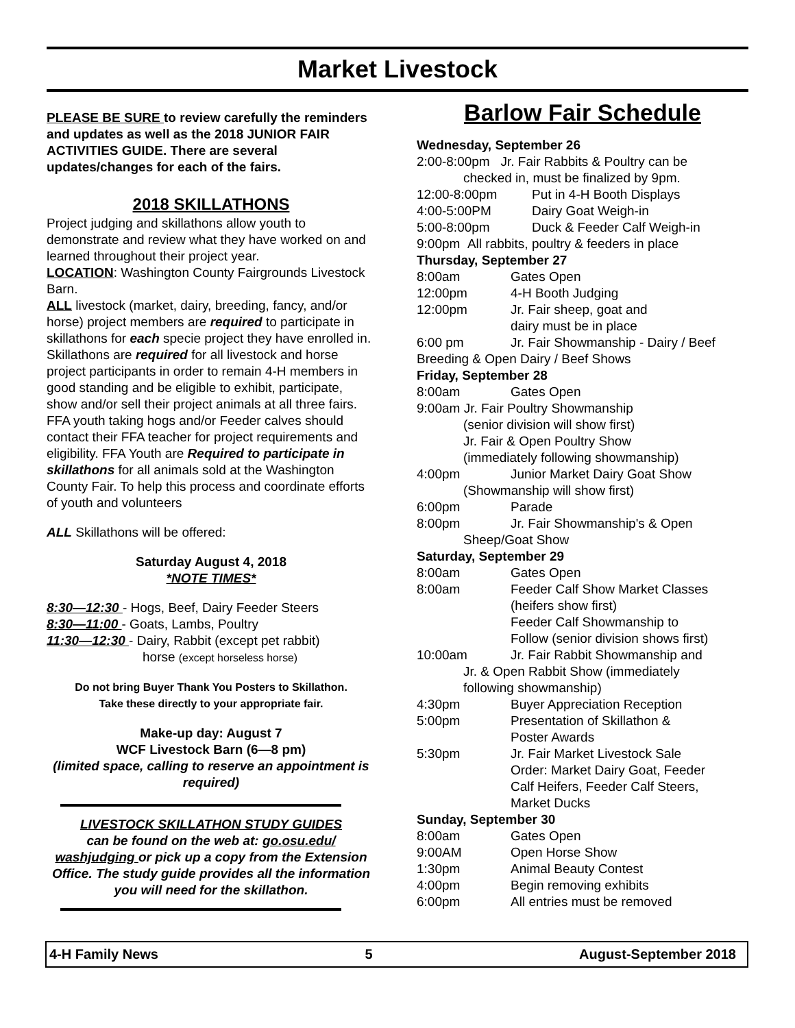Market Livestock
PLEASE BE SURE to review carefully the reminders and updates as well as the 2018 JUNIOR FAIR ACTIVITIES GUIDE. There are several updates/changes for each of the fairs.
2018 SKILLATHONS
Project judging and skillathons allow youth to demonstrate and review what they have worked on and learned throughout their project year.
LOCATION: Washington County Fairgrounds Livestock Barn.
ALL livestock (market, dairy, breeding, fancy, and/or horse) project members are required to participate in skillathons for each specie project they have enrolled in. Skillathons are required for all livestock and horse project participants in order to remain 4-H members in good standing and be eligible to exhibit, participate, show and/or sell their project animals at all three fairs. FFA youth taking hogs and/or Feeder calves should contact their FFA teacher for project requirements and eligibility. FFA Youth are Required to participate in skillathons for all animals sold at the Washington County Fair. To help this process and coordinate efforts of youth and volunteers
ALL Skillathons will be offered:
Saturday August 4, 2018
*NOTE TIMES*
8:30—12:30 - Hogs, Beef, Dairy Feeder Steers
8:30—11:00 - Goats, Lambs, Poultry
11:30—12:30 - Dairy, Rabbit (except pet rabbit)
horse (except horseless horse)
Do not bring Buyer Thank You Posters to Skillathon.
Take these directly to your appropriate fair.
Make-up day: August 7
WCF Livestock Barn (6—8 pm)
(limited space, calling to reserve an appointment is required)
LIVESTOCK SKILLATHON STUDY GUIDES
can be found on the web at: go.osu.edu/ washjudging or pick up a copy from the Extension Office. The study guide provides all the information you will need for the skillathon.
Barlow Fair Schedule
Wednesday, September 26
2:00-8:00pm Jr. Fair Rabbits & Poultry can be
checked in, must be finalized by 9pm.
12:00-8:00pm Put in 4-H Booth Displays
4:00-5:00PM Dairy Goat Weigh-in
5:00-8:00pm Duck & Feeder Calf Weigh-in
9:00pm All rabbits, poultry & feeders in place
Thursday, September 27
8:00am Gates Open
12:00pm 4-H Booth Judging
12:00pm Jr. Fair sheep, goat and
dairy must be in place
6:00 pm Jr. Fair Showmanship - Dairy / Beef
Breeding & Open Dairy / Beef Shows
Friday, September 28
8:00am Gates Open
9:00am Jr. Fair Poultry Showmanship
(senior division will show first)
Jr. Fair & Open Poultry Show
(immediately following showmanship)
4:00pm Junior Market Dairy Goat Show
(Showmanship will show first)
6:00pm Parade
8:00pm Jr. Fair Showmanship's & Open
Sheep/Goat Show
Saturday, September 29
8:00am Gates Open
8:00am Feeder Calf Show Market Classes
(heifers show first)
Feeder Calf Showmanship to
Follow (senior division shows first)
10:00am Jr. Fair Rabbit Showmanship and
Jr. & Open Rabbit Show (immediately
following showmanship)
4:30pm Buyer Appreciation Reception
5:00pm Presentation of Skillathon &
Poster Awards
5:30pm Jr. Fair Market Livestock Sale
Order: Market Dairy Goat, Feeder
Calf Heifers, Feeder Calf Steers,
Market Ducks
Sunday, September 30
8:00am Gates Open
9:00AM Open Horse Show
1:30pm Animal Beauty Contest
4:00pm Begin removing exhibits
6:00pm All entries must be removed
4-H Family News 5 August-September 2018